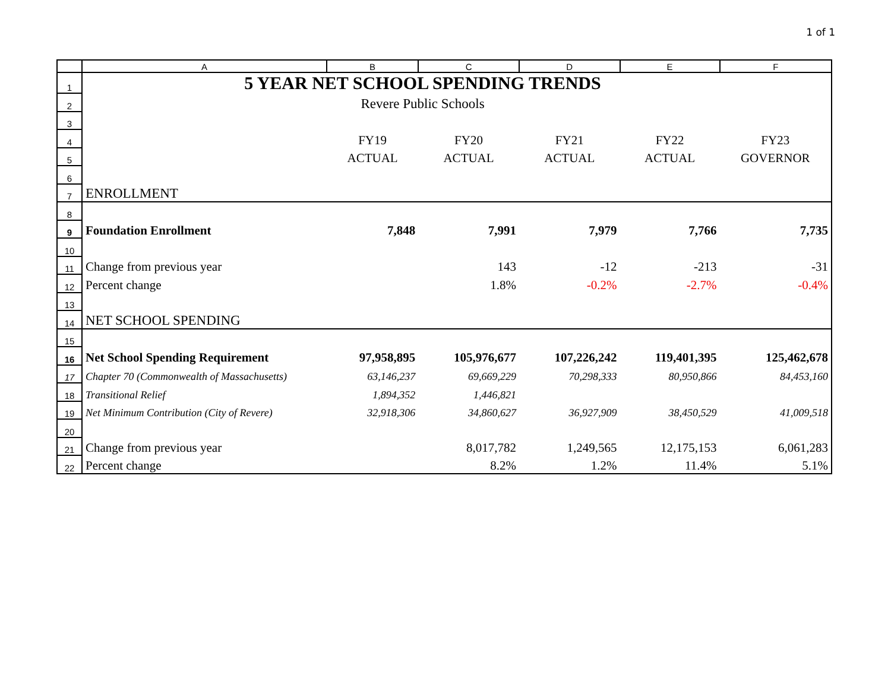1 of 1
| | A | B | C | D | E | F |
| --- | --- | --- | --- | --- | --- | --- |
| 1 | 5 YEAR NET SCHOOL SPENDING TRENDS | | | | | |
| 2 | Revere Public Schools | | | | | |
| 3 | | | | | | |
| 4 | | FY19 | FY20 | FY21 | FY22 | FY23 |
| 5 | | ACTUAL | ACTUAL | ACTUAL | ACTUAL | GOVERNOR |
| 6 | | | | | | |
| 7 | ENROLLMENT | | | | | |
| 8 | | | | | | |
| 9 | Foundation Enrollment | 7,848 | 7,991 | 7,979 | 7,766 | 7,735 |
| 10 | | | | | | |
| 11 | Change from previous year | | 143 | -12 | -213 | -31 |
| 12 | Percent change | | 1.8% | -0.2% | -2.7% | -0.4% |
| 13 | | | | | | |
| 14 | NET SCHOOL SPENDING | | | | | |
| 15 | | | | | | |
| 16 | Net School Spending Requirement | 97,958,895 | 105,976,677 | 107,226,242 | 119,401,395 | 125,462,678 |
| 17 | Chapter 70 (Commonwealth of Massachusetts) | 63,146,237 | 69,669,229 | 70,298,333 | 80,950,866 | 84,453,160 |
| 18 | Transitional Relief | 1,894,352 | 1,446,821 | | | |
| 19 | Net Minimum Contribution (City of Revere) | 32,918,306 | 34,860,627 | 36,927,909 | 38,450,529 | 41,009,518 |
| 20 | | | | | | |
| 21 | Change from previous year | | 8,017,782 | 1,249,565 | 12,175,153 | 6,061,283 |
| 22 | Percent change | | 8.2% | 1.2% | 11.4% | 5.1% |